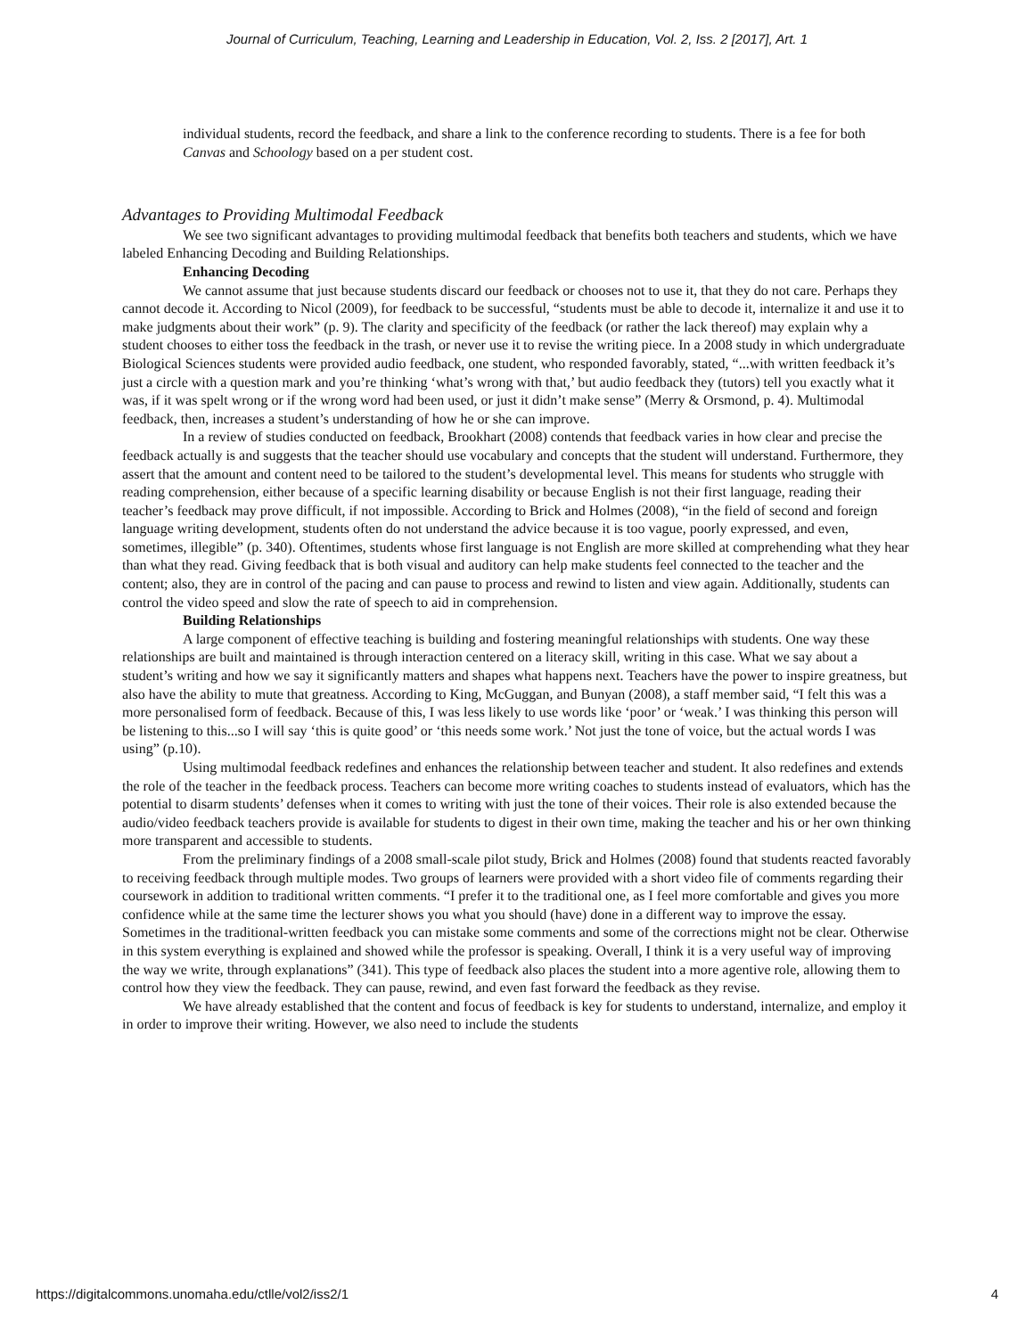Journal of Curriculum, Teaching, Learning and Leadership in Education, Vol. 2, Iss. 2 [2017], Art. 1
individual students, record the feedback, and share a link to the conference recording to students. There is a fee for both Canvas and Schoology based on a per student cost.
Advantages to Providing Multimodal Feedback
We see two significant advantages to providing multimodal feedback that benefits both teachers and students, which we have labeled Enhancing Decoding and Building Relationships.
Enhancing Decoding
We cannot assume that just because students discard our feedback or chooses not to use it, that they do not care. Perhaps they cannot decode it. According to Nicol (2009), for feedback to be successful, “students must be able to decode it, internalize it and use it to make judgments about their work” (p. 9). The clarity and specificity of the feedback (or rather the lack thereof) may explain why a student chooses to either toss the feedback in the trash, or never use it to revise the writing piece. In a 2008 study in which undergraduate Biological Sciences students were provided audio feedback, one student, who responded favorably, stated, “...with written feedback it’s just a circle with a question mark and you’re thinking ‘what’s wrong with that,’ but audio feedback they (tutors) tell you exactly what it was, if it was spelt wrong or if the wrong word had been used, or just it didn’t make sense” (Merry & Orsmond, p. 4). Multimodal feedback, then, increases a student’s understanding of how he or she can improve.
In a review of studies conducted on feedback, Brookhart (2008) contends that feedback varies in how clear and precise the feedback actually is and suggests that the teacher should use vocabulary and concepts that the student will understand. Furthermore, they assert that the amount and content need to be tailored to the student’s developmental level. This means for students who struggle with reading comprehension, either because of a specific learning disability or because English is not their first language, reading their teacher’s feedback may prove difficult, if not impossible. According to Brick and Holmes (2008), “in the field of second and foreign language writing development, students often do not understand the advice because it is too vague, poorly expressed, and even, sometimes, illegible” (p. 340). Oftentimes, students whose first language is not English are more skilled at comprehending what they hear than what they read. Giving feedback that is both visual and auditory can help make students feel connected to the teacher and the content; also, they are in control of the pacing and can pause to process and rewind to listen and view again. Additionally, students can control the video speed and slow the rate of speech to aid in comprehension.
Building Relationships
A large component of effective teaching is building and fostering meaningful relationships with students. One way these relationships are built and maintained is through interaction centered on a literacy skill, writing in this case. What we say about a student’s writing and how we say it significantly matters and shapes what happens next. Teachers have the power to inspire greatness, but also have the ability to mute that greatness. According to King, McGuggan, and Bunyan (2008), a staff member said, “I felt this was a more personalised form of feedback. Because of this, I was less likely to use words like ‘poor’ or ‘weak.’ I was thinking this person will be listening to this...so I will say ‘this is quite good’ or ‘this needs some work.’ Not just the tone of voice, but the actual words I was using” (p.10).
Using multimodal feedback redefines and enhances the relationship between teacher and student. It also redefines and extends the role of the teacher in the feedback process. Teachers can become more writing coaches to students instead of evaluators, which has the potential to disarm students’ defenses when it comes to writing with just the tone of their voices. Their role is also extended because the audio/video feedback teachers provide is available for students to digest in their own time, making the teacher and his or her own thinking more transparent and accessible to students.
From the preliminary findings of a 2008 small-scale pilot study, Brick and Holmes (2008) found that students reacted favorably to receiving feedback through multiple modes. Two groups of learners were provided with a short video file of comments regarding their coursework in addition to traditional written comments. “I prefer it to the traditional one, as I feel more comfortable and gives you more confidence while at the same time the lecturer shows you what you should (have) done in a different way to improve the essay. Sometimes in the traditional-written feedback you can mistake some comments and some of the corrections might not be clear. Otherwise in this system everything is explained and showed while the professor is speaking. Overall, I think it is a very useful way of improving the way we write, through explanations” (341). This type of feedback also places the student into a more agentive role, allowing them to control how they view the feedback. They can pause, rewind, and even fast forward the feedback as they revise.
We have already established that the content and focus of feedback is key for students to understand, internalize, and employ it in order to improve their writing. However, we also need to include the students
https://digitalcommons.unomaha.edu/ctlle/vol2/iss2/1 4